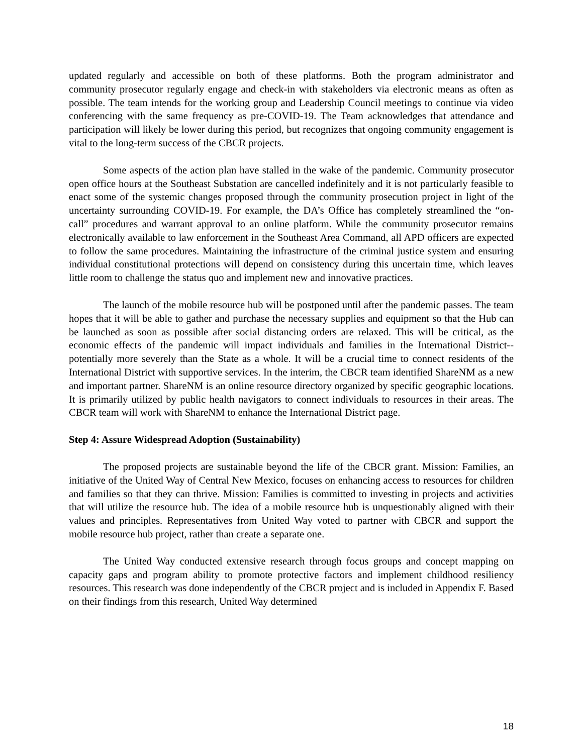updated regularly and accessible on both of these platforms. Both the program administrator and community prosecutor regularly engage and check-in with stakeholders via electronic means as often as possible. The team intends for the working group and Leadership Council meetings to continue via video conferencing with the same frequency as pre-COVID-19. The Team acknowledges that attendance and participation will likely be lower during this period, but recognizes that ongoing community engagement is vital to the long-term success of the CBCR projects.
Some aspects of the action plan have stalled in the wake of the pandemic. Community prosecutor open office hours at the Southeast Substation are cancelled indefinitely and it is not particularly feasible to enact some of the systemic changes proposed through the community prosecution project in light of the uncertainty surrounding COVID-19. For example, the DA’s Office has completely streamlined the “on-call” procedures and warrant approval to an online platform. While the community prosecutor remains electronically available to law enforcement in the Southeast Area Command, all APD officers are expected to follow the same procedures. Maintaining the infrastructure of the criminal justice system and ensuring individual constitutional protections will depend on consistency during this uncertain time, which leaves little room to challenge the status quo and implement new and innovative practices.
The launch of the mobile resource hub will be postponed until after the pandemic passes. The team hopes that it will be able to gather and purchase the necessary supplies and equipment so that the Hub can be launched as soon as possible after social distancing orders are relaxed. This will be critical, as the economic effects of the pandemic will impact individuals and families in the International District--potentially more severely than the State as a whole. It will be a crucial time to connect residents of the International District with supportive services. In the interim, the CBCR team identified ShareNM as a new and important partner. ShareNM is an online resource directory organized by specific geographic locations. It is primarily utilized by public health navigators to connect individuals to resources in their areas. The CBCR team will work with ShareNM to enhance the International District page.
Step 4: Assure Widespread Adoption (Sustainability)
The proposed projects are sustainable beyond the life of the CBCR grant. Mission: Families, an initiative of the United Way of Central New Mexico, focuses on enhancing access to resources for children and families so that they can thrive. Mission: Families is committed to investing in projects and activities that will utilize the resource hub. The idea of a mobile resource hub is unquestionably aligned with their values and principles. Representatives from United Way voted to partner with CBCR and support the mobile resource hub project, rather than create a separate one.
The United Way conducted extensive research through focus groups and concept mapping on capacity gaps and program ability to promote protective factors and implement childhood resiliency resources. This research was done independently of the CBCR project and is included in Appendix F. Based on their findings from this research, United Way determined
18